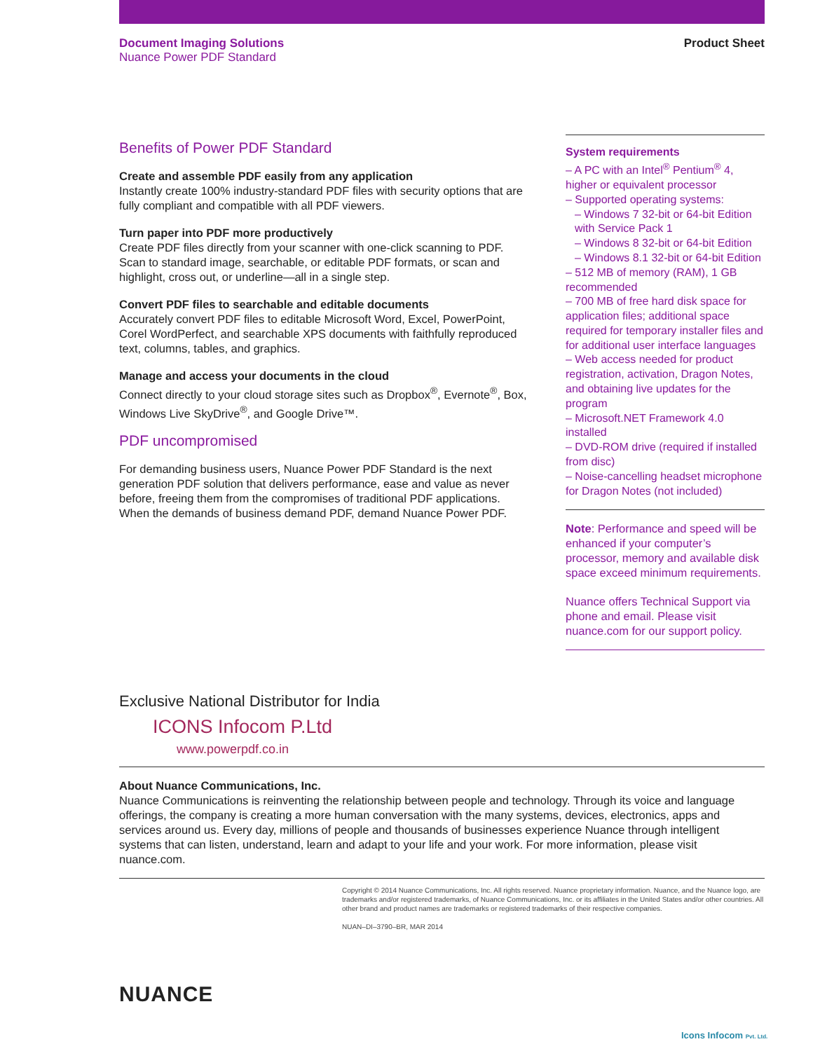Document Imaging Solutions
Nuance Power PDF Standard
Product Sheet
Benefits of Power PDF Standard
Create and assemble PDF easily from any application
Instantly create 100% industry-standard PDF files with security options that are fully compliant and compatible with all PDF viewers.
Turn paper into PDF more productively
Create PDF files directly from your scanner with one-click scanning to PDF. Scan to standard image, searchable, or editable PDF formats, or scan and highlight, cross out, or underline—all in a single step.
Convert PDF files to searchable and editable documents
Accurately convert PDF files to editable Microsoft Word, Excel, PowerPoint, Corel WordPerfect, and searchable XPS documents with faithfully reproduced text, columns, tables, and graphics.
Manage and access your documents in the cloud
Connect directly to your cloud storage sites such as Dropbox<sup>®</sup>, Evernote<sup>®</sup>, Box, Windows Live SkyDrive<sup>®</sup>, and Google Drive™.
PDF uncompromised
For demanding business users, Nuance Power PDF Standard is the next generation PDF solution that delivers performance, ease and value as never before, freeing them from the compromises of traditional PDF applications. When the demands of business demand PDF, demand Nuance Power PDF.
System requirements
– A PC with an Intel<sup>®</sup> Pentium<sup>®</sup> 4, higher or equivalent processor
– Supported operating systems:
– Windows 7 32-bit or 64-bit Edition with Service Pack 1
– Windows 8 32-bit or 64-bit Edition
– Windows 8.1 32-bit or 64-bit Edition
– 512 MB of memory (RAM), 1 GB recommended
– 700 MB of free hard disk space for application files; additional space required for temporary installer files and for additional user interface languages
– Web access needed for product registration, activation, Dragon Notes, and obtaining live updates for the program
– Microsoft.NET Framework 4.0 installed
– DVD-ROM drive (required if installed from disc)
– Noise-cancelling headset microphone for Dragon Notes (not included)
Note: Performance and speed will be enhanced if your computer’s processor, memory and available disk space exceed minimum requirements.
Nuance offers Technical Support via phone and email. Please visit nuance.com for our support policy.
Exclusive National Distributor for India
ICONS Infocom P.Ltd
www.powerpdf.co.in
About Nuance Communications, Inc.
Nuance Communications is reinventing the relationship between people and technology. Through its voice and language offerings, the company is creating a more human conversation with the many systems, devices, electronics, apps and services around us. Every day, millions of people and thousands of businesses experience Nuance through intelligent systems that can listen, understand, learn and adapt to your life and your work. For more information, please visit nuance.com.
Copyright © 2014 Nuance Communications, Inc. All rights reserved. Nuance proprietary information. Nuance, and the Nuance logo, are trademarks and/or registered trademarks, of Nuance Communications, Inc. or its affiliates in the United States and/or other countries. All other brand and product names are trademarks or registered trademarks of their respective companies.
NUAN–DI–3790–BR, MAR 2014
NUANCE
Icons Infocom Pvt. Ltd.